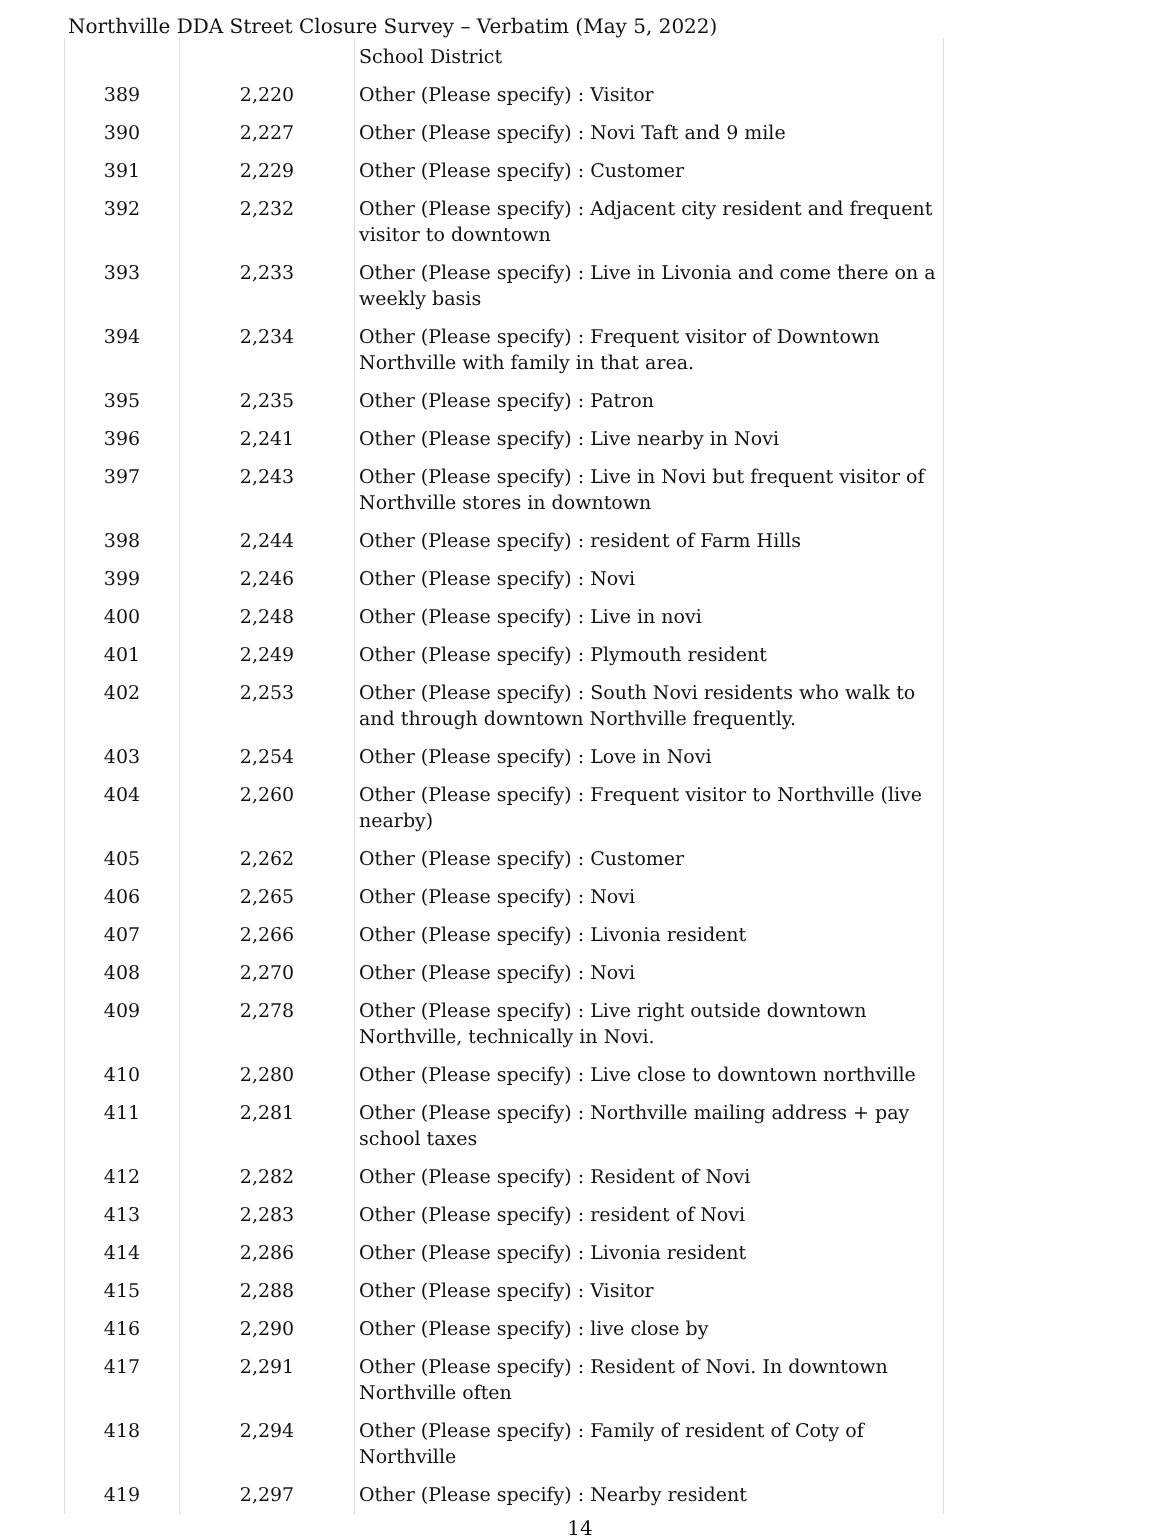Northville DDA Street Closure Survey – Verbatim (May 5, 2022)
| | | School District |
| 389 | 2,220 | Other (Please specify) : Visitor |
| 390 | 2,227 | Other (Please specify) : Novi Taft and 9 mile |
| 391 | 2,229 | Other (Please specify) : Customer |
| 392 | 2,232 | Other (Please specify) : Adjacent city resident and frequent visitor to downtown |
| 393 | 2,233 | Other (Please specify) : Live in Livonia and come there on a weekly basis |
| 394 | 2,234 | Other (Please specify) : Frequent visitor of Downtown Northville with family in that area. |
| 395 | 2,235 | Other (Please specify) : Patron |
| 396 | 2,241 | Other (Please specify) : Live nearby in Novi |
| 397 | 2,243 | Other (Please specify) : Live in Novi but frequent visitor of Northville stores in downtown |
| 398 | 2,244 | Other (Please specify) : resident of Farm Hills |
| 399 | 2,246 | Other (Please specify) : Novi |
| 400 | 2,248 | Other (Please specify) : Live in novi |
| 401 | 2,249 | Other (Please specify) : Plymouth resident |
| 402 | 2,253 | Other (Please specify) : South Novi residents who walk to and through downtown Northville frequently. |
| 403 | 2,254 | Other (Please specify) : Love in Novi |
| 404 | 2,260 | Other (Please specify) : Frequent visitor to Northville (live nearby) |
| 405 | 2,262 | Other (Please specify) : Customer |
| 406 | 2,265 | Other (Please specify) : Novi |
| 407 | 2,266 | Other (Please specify) : Livonia resident |
| 408 | 2,270 | Other (Please specify) : Novi |
| 409 | 2,278 | Other (Please specify) : Live right outside downtown Northville, technically in Novi. |
| 410 | 2,280 | Other (Please specify) : Live close to downtown northville |
| 411 | 2,281 | Other (Please specify) : Northville mailing address + pay school taxes |
| 412 | 2,282 | Other (Please specify) : Resident of Novi |
| 413 | 2,283 | Other (Please specify) : resident of Novi |
| 414 | 2,286 | Other (Please specify) : Livonia resident |
| 415 | 2,288 | Other (Please specify) : Visitor |
| 416 | 2,290 | Other (Please specify) : live close by |
| 417 | 2,291 | Other (Please specify) : Resident of Novi. In downtown Northville often |
| 418 | 2,294 | Other (Please specify) : Family of resident of Coty of Northville |
| 419 | 2,297 | Other (Please specify) : Nearby resident |
14